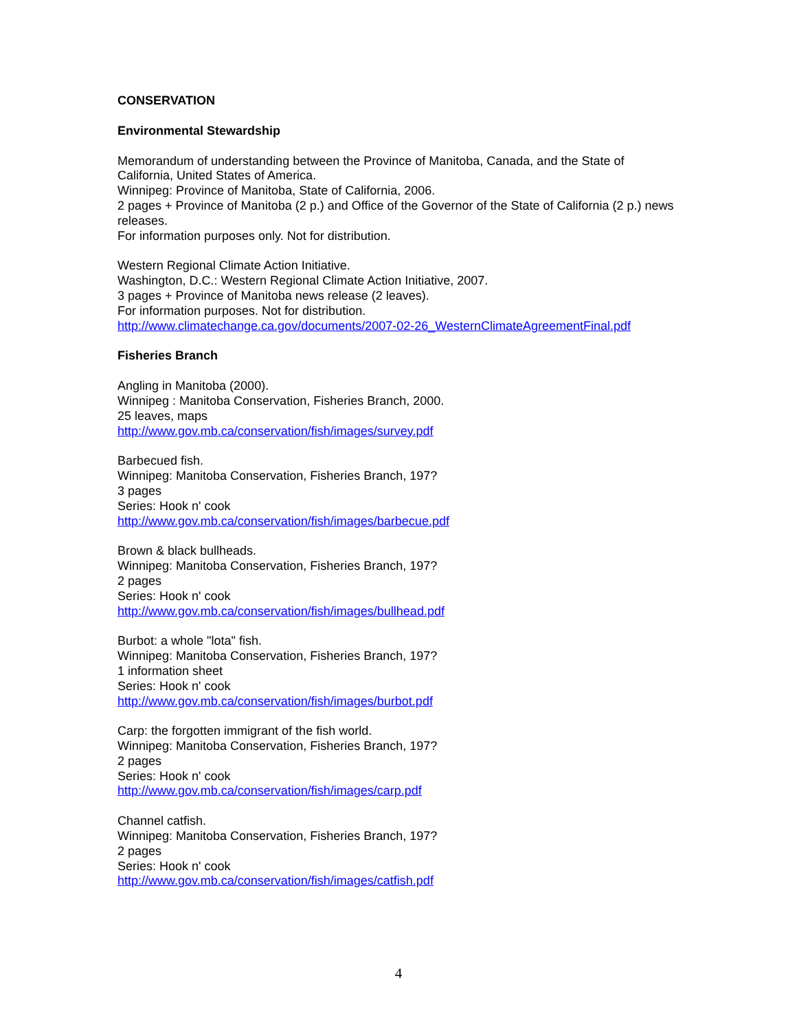CONSERVATION
Environmental Stewardship
Memorandum of understanding between the Province of Manitoba, Canada, and the State of California, United States of America.
Winnipeg: Province of Manitoba, State of California, 2006.
2 pages + Province of Manitoba (2 p.) and Office of the Governor of the State of California (2 p.) news releases.
For information purposes only. Not for distribution.
Western Regional Climate Action Initiative.
Washington, D.C.: Western Regional Climate Action Initiative, 2007.
3 pages + Province of Manitoba news release (2 leaves).
For information purposes. Not for distribution.
http://www.climatechange.ca.gov/documents/2007-02-26_WesternClimateAgreementFinal.pdf
Fisheries Branch
Angling in Manitoba (2000).
Winnipeg : Manitoba Conservation, Fisheries Branch, 2000.
25 leaves, maps
http://www.gov.mb.ca/conservation/fish/images/survey.pdf
Barbecued fish.
Winnipeg: Manitoba Conservation, Fisheries Branch, 197?
3 pages
Series: Hook n' cook
http://www.gov.mb.ca/conservation/fish/images/barbecue.pdf
Brown & black bullheads.
Winnipeg: Manitoba Conservation, Fisheries Branch, 197?
2 pages
Series: Hook n' cook
http://www.gov.mb.ca/conservation/fish/images/bullhead.pdf
Burbot: a whole "lota" fish.
Winnipeg: Manitoba Conservation, Fisheries Branch, 197?
1 information sheet
Series: Hook n' cook
http://www.gov.mb.ca/conservation/fish/images/burbot.pdf
Carp: the forgotten immigrant of the fish world.
Winnipeg: Manitoba Conservation, Fisheries Branch, 197?
2 pages
Series: Hook n' cook
http://www.gov.mb.ca/conservation/fish/images/carp.pdf
Channel catfish.
Winnipeg: Manitoba Conservation, Fisheries Branch, 197?
2 pages
Series: Hook n' cook
http://www.gov.mb.ca/conservation/fish/images/catfish.pdf
4